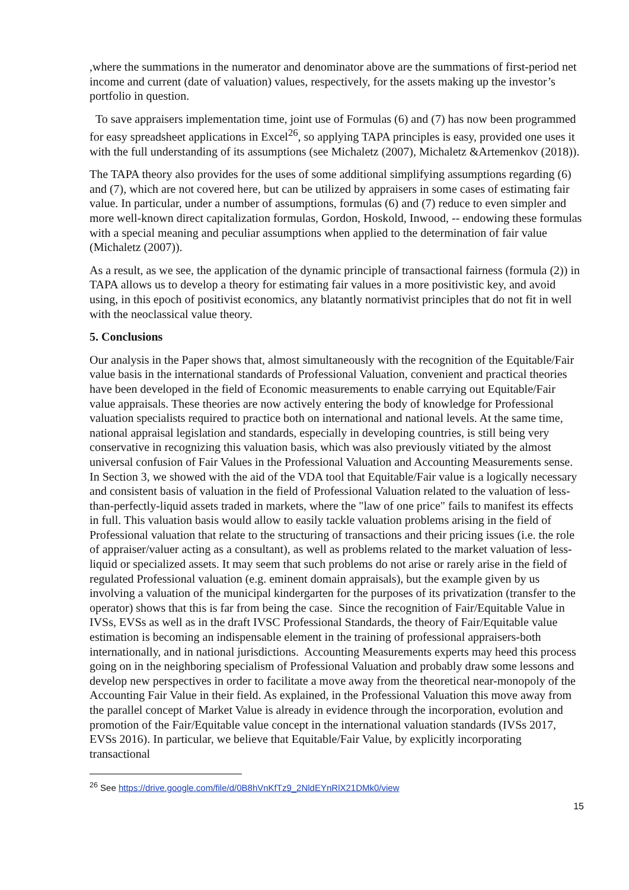,where the summations in the numerator and denominator above are the summations of first-period net income and current (date of valuation) values, respectively, for the assets making up the investor’s portfolio in question.
To save appraisers implementation time, joint use of Formulas (6) and (7) has now been programmed for easy spreadsheet applications in Excel<sup>26</sup>, so applying TAPA principles is easy, provided one uses it with the full understanding of its assumptions (see Michaletz (2007), Michaletz &Artemenkov (2018)).
The TAPA theory also provides for the uses of some additional simplifying assumptions regarding (6) and (7), which are not covered here, but can be utilized by appraisers in some cases of estimating fair value. In particular, under a number of assumptions, formulas (6) and (7) reduce to even simpler and more well-known direct capitalization formulas, Gordon, Hoskold, Inwood, -- endowing these formulas with a special meaning and peculiar assumptions when applied to the determination of fair value (Michaletz (2007)).
As a result, as we see, the application of the dynamic principle of transactional fairness (formula (2)) in TAPA allows us to develop a theory for estimating fair values in a more positivistic key, and avoid using, in this epoch of positivist economics, any blatantly normativist principles that do not fit in well with the neoclassical value theory.
5. Conclusions
Our analysis in the Paper shows that, almost simultaneously with the recognition of the Equitable/Fair value basis in the international standards of Professional Valuation, convenient and practical theories have been developed in the field of Economic measurements to enable carrying out Equitable/Fair value appraisals. These theories are now actively entering the body of knowledge for Professional valuation specialists required to practice both on international and national levels. At the same time, national appraisal legislation and standards, especially in developing countries, is still being very conservative in recognizing this valuation basis, which was also previously vitiated by the almost universal confusion of Fair Values in the Professional Valuation and Accounting Measurements sense. In Section 3, we showed with the aid of the VDA tool that Equitable/Fair value is a logically necessary and consistent basis of valuation in the field of Professional Valuation related to the valuation of less-than-perfectly-liquid assets traded in markets, where the "law of one price" fails to manifest its effects in full. This valuation basis would allow to easily tackle valuation problems arising in the field of Professional valuation that relate to the structuring of transactions and their pricing issues (i.e. the role of appraiser/valuer acting as a consultant), as well as problems related to the market valuation of less-liquid or specialized assets. It may seem that such problems do not arise or rarely arise in the field of regulated Professional valuation (e.g. eminent domain appraisals), but the example given by us involving a valuation of the municipal kindergarten for the purposes of its privatization (transfer to the operator) shows that this is far from being the case. Since the recognition of Fair/Equitable Value in IVSs, EVSs as well as in the draft IVSC Professional Standards, the theory of Fair/Equitable value estimation is becoming an indispensable element in the training of professional appraisers-both internationally, and in national jurisdictions. Accounting Measurements experts may heed this process going on in the neighboring specialism of Professional Valuation and probably draw some lessons and develop new perspectives in order to facilitate a move away from the theoretical near-monopoly of the Accounting Fair Value in their field. As explained, in the Professional Valuation this move away from the parallel concept of Market Value is already in evidence through the incorporation, evolution and promotion of the Fair/Equitable value concept in the international valuation standards (IVSs 2017, EVSs 2016). In particular, we believe that Equitable/Fair Value, by explicitly incorporating transactional
<sup>26</sup> See https://drive.google.com/file/d/0B8hVnKfTz9_2NldEYnRlX21DMk0/view
15